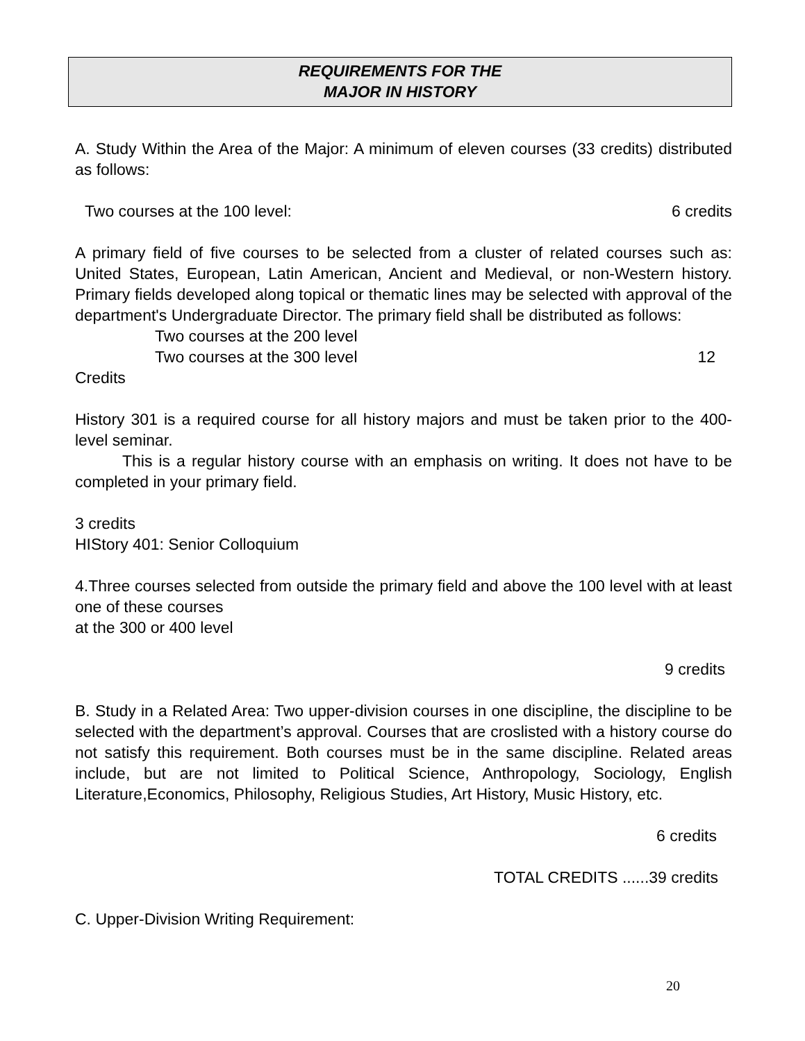REQUIREMENTS FOR THE
MAJOR IN HISTORY
A. Study Within the Area of the Major: A minimum of eleven courses (33 credits) distributed as follows:
Two courses at the 100 level: 6 credits
A primary field of five courses to be selected from a cluster of related courses such as: United States, European, Latin American, Ancient and Medieval, or non-Western history. Primary fields developed along topical or thematic lines may be selected with approval of the department's Undergraduate Director. The primary field shall be distributed as follows:
Two courses at the 200 level
Two courses at the 300 level 12
Credits
History 301 is a required course for all history majors and must be taken prior to the 400-level seminar.
This is a regular history course with an emphasis on writing. It does not have to be completed in your primary field.
3 credits
HIStory 401: Senior Colloquium
4.Three courses selected from outside the primary field and above the 100 level with at least one of these courses
at the 300 or 400 level
9 credits
B. Study in a Related Area: Two upper-division courses in one discipline, the discipline to be selected with the department’s approval. Courses that are croslisted with a history course do not satisfy this requirement. Both courses must be in the same discipline. Related areas include, but are not limited to Political Science, Anthropology, Sociology, English Literature,Economics, Philosophy, Religious Studies, Art History, Music History, etc.
6 credits
TOTAL CREDITS ......39 credits
C. Upper-Division Writing Requirement:
20